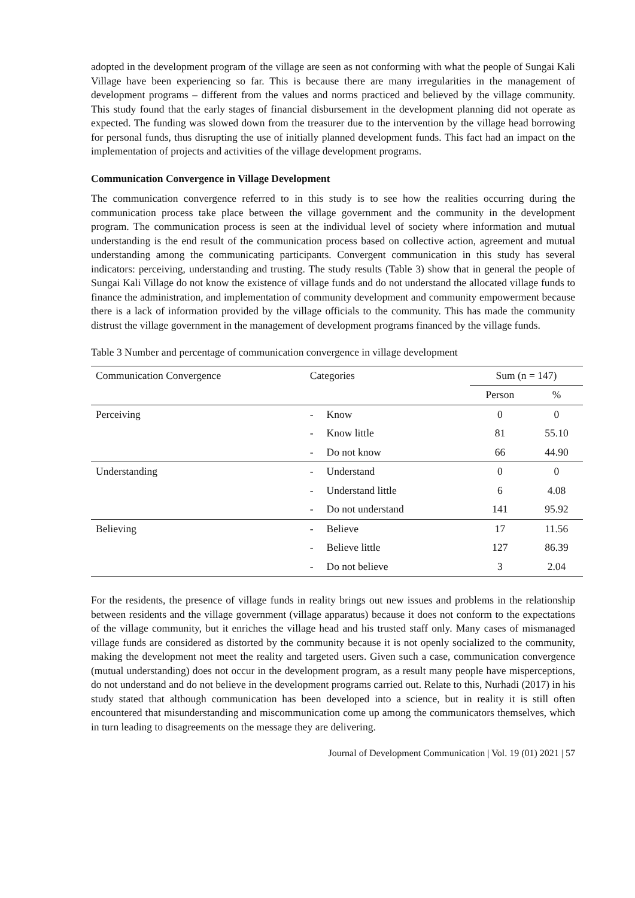adopted in the development program of the village are seen as not conforming with what the people of Sungai Kali Village have been experiencing so far. This is because there are many irregularities in the management of development programs – different from the values and norms practiced and believed by the village community. This study found that the early stages of financial disbursement in the development planning did not operate as expected. The funding was slowed down from the treasurer due to the intervention by the village head borrowing for personal funds, thus disrupting the use of initially planned development funds. This fact had an impact on the implementation of projects and activities of the village development programs.
Communication Convergence in Village Development
The communication convergence referred to in this study is to see how the realities occurring during the communication process take place between the village government and the community in the development program. The communication process is seen at the individual level of society where information and mutual understanding is the end result of the communication process based on collective action, agreement and mutual understanding among the communicating participants. Convergent communication in this study has several indicators: perceiving, understanding and trusting. The study results (Table 3) show that in general the people of Sungai Kali Village do not know the existence of village funds and do not understand the allocated village funds to finance the administration, and implementation of community development and community empowerment because there is a lack of information provided by the village officials to the community. This has made the community distrust the village government in the management of development programs financed by the village funds.
Table 3 Number and percentage of communication convergence in village development
| Communication Convergence | Categories | Sum (n = 147) | |
| --- | --- | --- | --- |
| | | Person | % |
| Perceiving | - Know | 0 | 0 |
| | - Know little | 81 | 55.10 |
| | - Do not know | 66 | 44.90 |
| Understanding | - Understand | 0 | 0 |
| | - Understand little | 6 | 4.08 |
| | - Do not understand | 141 | 95.92 |
| Believing | - Believe | 17 | 11.56 |
| | - Believe little | 127 | 86.39 |
| | - Do not believe | 3 | 2.04 |
For the residents, the presence of village funds in reality brings out new issues and problems in the relationship between residents and the village government (village apparatus) because it does not conform to the expectations of the village community, but it enriches the village head and his trusted staff only. Many cases of mismanaged village funds are considered as distorted by the community because it is not openly socialized to the community, making the development not meet the reality and targeted users. Given such a case, communication convergence (mutual understanding) does not occur in the development program, as a result many people have misperceptions, do not understand and do not believe in the development programs carried out. Relate to this, Nurhadi (2017) in his study stated that although communication has been developed into a science, but in reality it is still often encountered that misunderstanding and miscommunication come up among the communicators themselves, which in turn leading to disagreements on the message they are delivering.
Journal of Development Communication | Vol. 19 (01) 2021 | 57